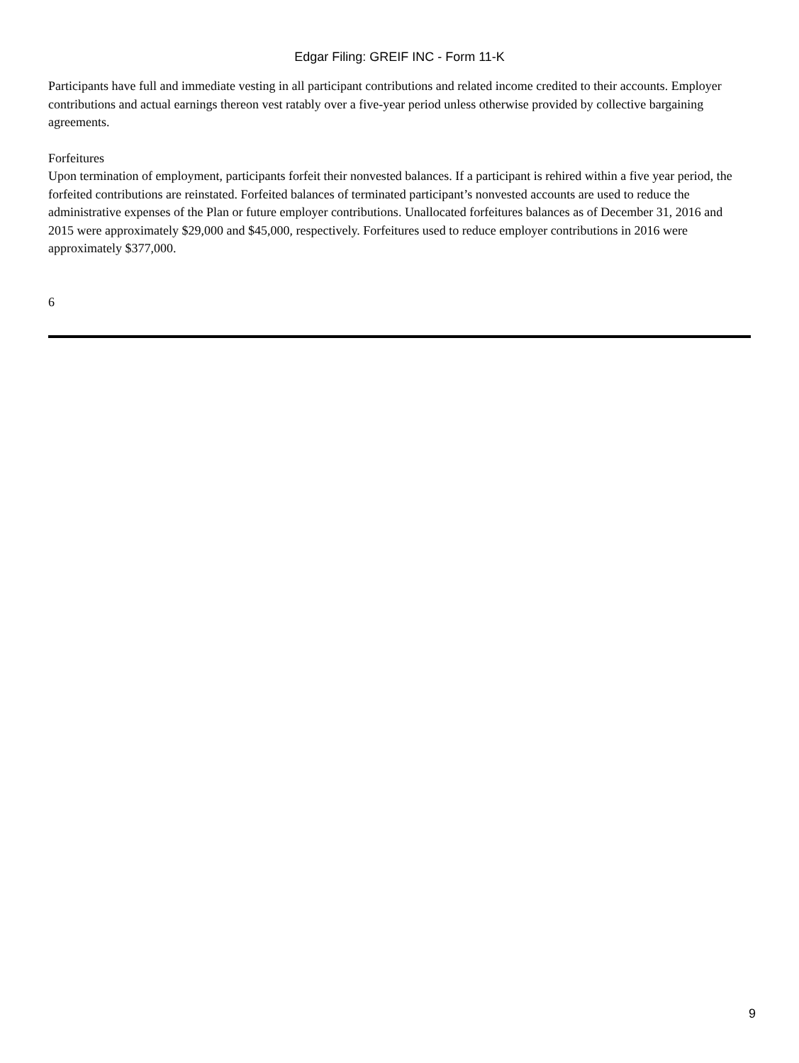Edgar Filing: GREIF INC - Form 11-K
Participants have full and immediate vesting in all participant contributions and related income credited to their accounts. Employer contributions and actual earnings thereon vest ratably over a five-year period unless otherwise provided by collective bargaining agreements.
Forfeitures
Upon termination of employment, participants forfeit their nonvested balances. If a participant is rehired within a five year period, the forfeited contributions are reinstated. Forfeited balances of terminated participant’s nonvested accounts are used to reduce the administrative expenses of the Plan or future employer contributions. Unallocated forfeitures balances as of December 31, 2016 and 2015 were approximately $29,000 and $45,000, respectively. Forfeitures used to reduce employer contributions in 2016 were approximately $377,000.
6
9